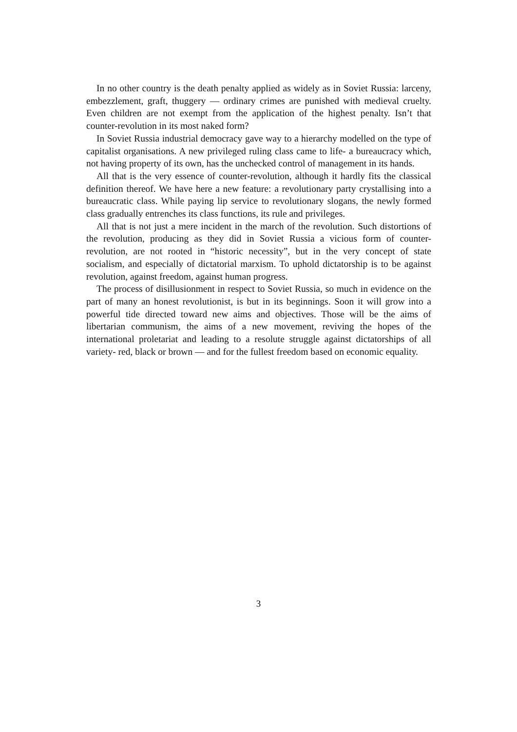In no other country is the death penalty applied as widely as in Soviet Russia: larceny, embezzlement, graft, thuggery — ordinary crimes are punished with medieval cruelty. Even children are not exempt from the application of the highest penalty. Isn’t that counter-revolution in its most naked form?
In Soviet Russia industrial democracy gave way to a hierarchy modelled on the type of capitalist organisations. A new privileged ruling class came to life- a bureaucracy which, not having property of its own, has the unchecked control of management in its hands.
All that is the very essence of counter-revolution, although it hardly fits the classical definition thereof. We have here a new feature: a revolutionary party crystallising into a bureaucratic class. While paying lip service to revolutionary slogans, the newly formed class gradually entrenches its class functions, its rule and privileges.
All that is not just a mere incident in the march of the revolution. Such distortions of the revolution, producing as they did in Soviet Russia a vicious form of counter-revolution, are not rooted in “historic necessity”, but in the very concept of state socialism, and especially of dictatorial marxism. To uphold dictatorship is to be against revolution, against freedom, against human progress.
The process of disillusionment in respect to Soviet Russia, so much in evidence on the part of many an honest revolutionist, is but in its beginnings. Soon it will grow into a powerful tide directed toward new aims and objectives. Those will be the aims of libertarian communism, the aims of a new movement, reviving the hopes of the international proletariat and leading to a resolute struggle against dictatorships of all variety- red, black or brown — and for the fullest freedom based on economic equality.
3